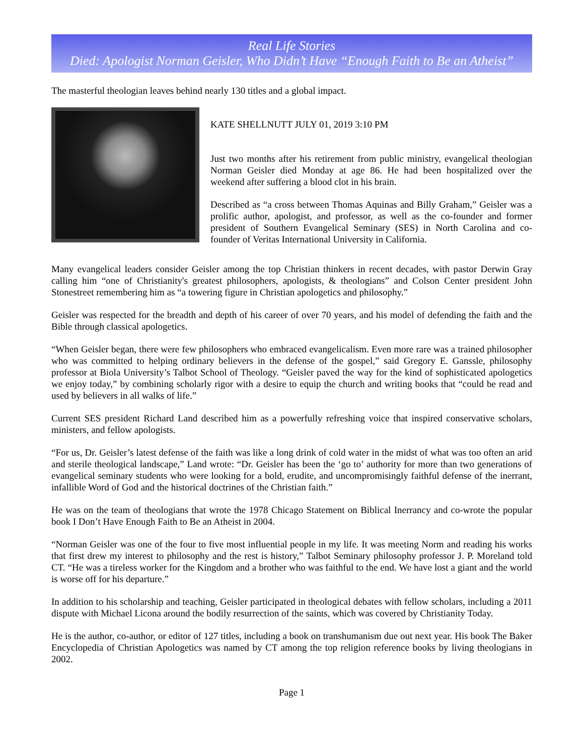Real Life Stories
Died: Apologist Norman Geisler, Who Didn’t Have “Enough Faith to Be an Atheist”
The masterful theologian leaves behind nearly 130 titles and a global impact.
KATE SHELLNUTT JULY 01, 2019 3:10 PM
Just two months after his retirement from public ministry, evangelical theologian Norman Geisler died Monday at age 86. He had been hospitalized over the weekend after suffering a blood clot in his brain.
Described as “a cross between Thomas Aquinas and Billy Graham,” Geisler was a prolific author, apologist, and professor, as well as the co-founder and former president of Southern Evangelical Seminary (SES) in North Carolina and co-founder of Veritas International University in California.
Many evangelical leaders consider Geisler among the top Christian thinkers in recent decades, with pastor Derwin Gray calling him “one of Christianity's greatest philosophers, apologists, & theologians” and Colson Center president John Stonestreet remembering him as “a towering figure in Christian apologetics and philosophy.”
Geisler was respected for the breadth and depth of his career of over 70 years, and his model of defending the faith and the Bible through classical apologetics.
“When Geisler began, there were few philosophers who embraced evangelicalism. Even more rare was a trained philosopher who was committed to helping ordinary believers in the defense of the gospel,” said Gregory E. Ganssle, philosophy professor at Biola University’s Talbot School of Theology. “Geisler paved the way for the kind of sophisticated apologetics we enjoy today,” by combining scholarly rigor with a desire to equip the church and writing books that “could be read and used by believers in all walks of life.”
Current SES president Richard Land described him as a powerfully refreshing voice that inspired conservative scholars, ministers, and fellow apologists.
“For us, Dr. Geisler’s latest defense of the faith was like a long drink of cold water in the midst of what was too often an arid and sterile theological landscape,” Land wrote: “Dr. Geisler has been the ‘go to’ authority for more than two generations of evangelical seminary students who were looking for a bold, erudite, and uncompromisingly faithful defense of the inerrant, infallible Word of God and the historical doctrines of the Christian faith.”
He was on the team of theologians that wrote the 1978 Chicago Statement on Biblical Inerrancy and co-wrote the popular book I Don’t Have Enough Faith to Be an Atheist in 2004.
“Norman Geisler was one of the four to five most influential people in my life. It was meeting Norm and reading his works that first drew my interest to philosophy and the rest is history,” Talbot Seminary philosophy professor J. P. Moreland told CT. “He was a tireless worker for the Kingdom and a brother who was faithful to the end. We have lost a giant and the world is worse off for his departure.”
In addition to his scholarship and teaching, Geisler participated in theological debates with fellow scholars, including a 2011 dispute with Michael Licona around the bodily resurrection of the saints, which was covered by Christianity Today.
He is the author, co-author, or editor of 127 titles, including a book on transhumanism due out next year. His book The Baker Encyclopedia of Christian Apologetics was named by CT among the top religion reference books by living theologians in 2002.
Page 1